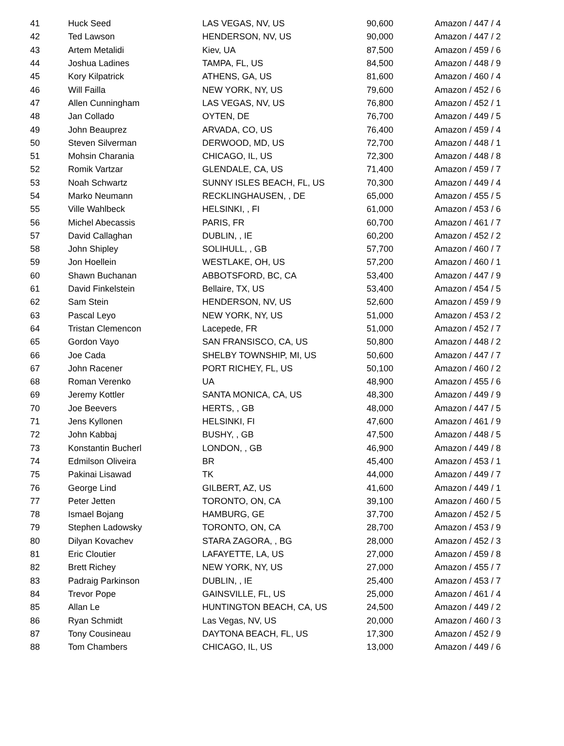| 41 | Huck Seed | LAS VEGAS, NV, US | 90,600 | Amazon / 447 / 4 |
| 42 | Ted Lawson | HENDERSON, NV, US | 90,000 | Amazon / 447 / 2 |
| 43 | Artem Metalidi | Kiev, UA | 87,500 | Amazon / 459 / 6 |
| 44 | Joshua Ladines | TAMPA, FL, US | 84,500 | Amazon / 448 / 9 |
| 45 | Kory Kilpatrick | ATHENS, GA, US | 81,600 | Amazon / 460 / 4 |
| 46 | Will Failla | NEW YORK, NY, US | 79,600 | Amazon / 452 / 6 |
| 47 | Allen Cunningham | LAS VEGAS, NV, US | 76,800 | Amazon / 452 / 1 |
| 48 | Jan Collado | OYTEN, DE | 76,700 | Amazon / 449 / 5 |
| 49 | John Beauprez | ARVADA, CO, US | 76,400 | Amazon / 459 / 4 |
| 50 | Steven Silverman | DERWOOD, MD, US | 72,700 | Amazon / 448 / 1 |
| 51 | Mohsin Charania | CHICAGO, IL, US | 72,300 | Amazon / 448 / 8 |
| 52 | Romik Vartzar | GLENDALE, CA, US | 71,400 | Amazon / 459 / 7 |
| 53 | Noah Schwartz | SUNNY ISLES BEACH, FL, US | 70,300 | Amazon / 449 / 4 |
| 54 | Marko Neumann | RECKLINGHAUSEN, , DE | 65,000 | Amazon / 455 / 5 |
| 55 | Ville Wahlbeck | HELSINKI, , FI | 61,000 | Amazon / 453 / 6 |
| 56 | Michel Abecassis | PARIS, FR | 60,700 | Amazon / 461 / 7 |
| 57 | David Callaghan | DUBLIN, , IE | 60,200 | Amazon / 452 / 2 |
| 58 | John Shipley | SOLIHULL, , GB | 57,700 | Amazon / 460 / 7 |
| 59 | Jon Hoellein | WESTLAKE, OH, US | 57,200 | Amazon / 460 / 1 |
| 60 | Shawn Buchanan | ABBOTSFORD, BC, CA | 53,400 | Amazon / 447 / 9 |
| 61 | David Finkelstein | Bellaire, TX, US | 53,400 | Amazon / 454 / 5 |
| 62 | Sam Stein | HENDERSON, NV, US | 52,600 | Amazon / 459 / 9 |
| 63 | Pascal Leyo | NEW YORK, NY, US | 51,000 | Amazon / 453 / 2 |
| 64 | Tristan Clemencon | Lacepede, FR | 51,000 | Amazon / 452 / 7 |
| 65 | Gordon Vayo | SAN FRANSISCO, CA, US | 50,800 | Amazon / 448 / 2 |
| 66 | Joe Cada | SHELBY TOWNSHIP, MI, US | 50,600 | Amazon / 447 / 7 |
| 67 | John Racener | PORT RICHEY, FL, US | 50,100 | Amazon / 460 / 2 |
| 68 | Roman Verenko | UA | 48,900 | Amazon / 455 / 6 |
| 69 | Jeremy Kottler | SANTA MONICA, CA, US | 48,300 | Amazon / 449 / 9 |
| 70 | Joe Beevers | HERTS, , GB | 48,000 | Amazon / 447 / 5 |
| 71 | Jens Kyllonen | HELSINKI, FI | 47,600 | Amazon / 461 / 9 |
| 72 | John Kabbaj | BUSHY, , GB | 47,500 | Amazon / 448 / 5 |
| 73 | Konstantin Bucherl | LONDON, , GB | 46,900 | Amazon / 449 / 8 |
| 74 | Edmilson Oliveira | BR | 45,400 | Amazon / 453 / 1 |
| 75 | Pakinai Lisawad | TK | 44,000 | Amazon / 449 / 7 |
| 76 | George Lind | GILBERT, AZ, US | 41,600 | Amazon / 449 / 1 |
| 77 | Peter Jetten | TORONTO, ON, CA | 39,100 | Amazon / 460 / 5 |
| 78 | Ismael Bojang | HAMBURG, GE | 37,700 | Amazon / 452 / 5 |
| 79 | Stephen Ladowsky | TORONTO, ON, CA | 28,700 | Amazon / 453 / 9 |
| 80 | Dilyan Kovachev | STARA ZAGORA, , BG | 28,000 | Amazon / 452 / 3 |
| 81 | Eric Cloutier | LAFAYETTE, LA, US | 27,000 | Amazon / 459 / 8 |
| 82 | Brett Richey | NEW YORK, NY, US | 27,000 | Amazon / 455 / 7 |
| 83 | Padraig Parkinson | DUBLIN, , IE | 25,400 | Amazon / 453 / 7 |
| 84 | Trevor Pope | GAINSVILLE, FL, US | 25,000 | Amazon / 461 / 4 |
| 85 | Allan Le | HUNTINGTON BEACH, CA, US | 24,500 | Amazon / 449 / 2 |
| 86 | Ryan Schmidt | Las Vegas, NV, US | 20,000 | Amazon / 460 / 3 |
| 87 | Tony Cousineau | DAYTONA BEACH, FL, US | 17,300 | Amazon / 452 / 9 |
| 88 | Tom Chambers | CHICAGO, IL, US | 13,000 | Amazon / 449 / 6 |